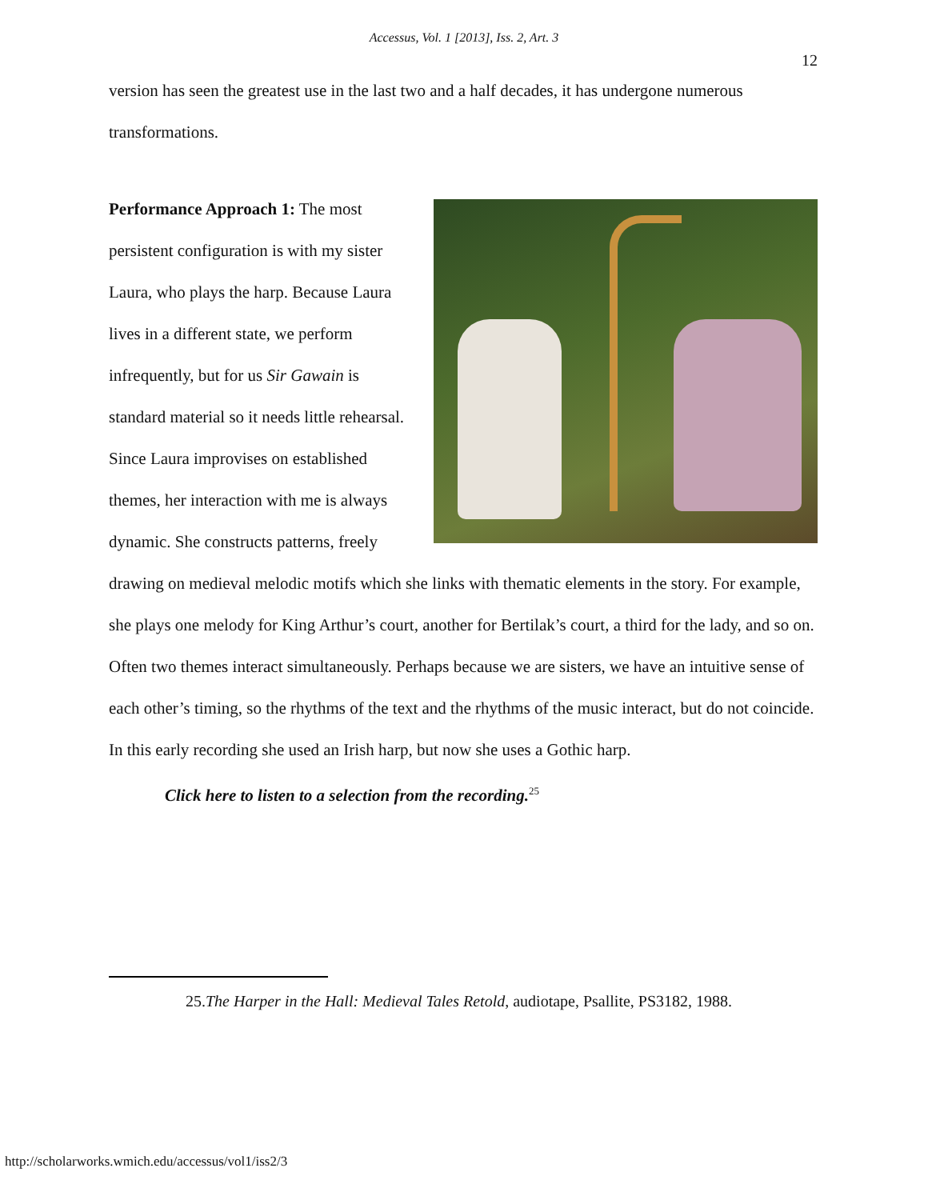Accessus, Vol. 1 [2013], Iss. 2, Art. 3
12
version has seen the greatest use in the last two and a half decades, it has undergone numerous transformations.
Performance Approach 1: The most persistent configuration is with my sister Laura, who plays the harp. Because Laura lives in a different state, we perform infrequently, but for us Sir Gawain is standard material so it needs little rehearsal. Since Laura improvises on established themes, her interaction with me is always dynamic. She constructs patterns, freely drawing on medieval melodic motifs which she links with thematic elements in the story. For example, she plays one melody for King Arthur’s court, another for Bertilak’s court, a third for the lady, and so on. Often two themes interact simultaneously. Perhaps because we are sisters, we have an intuitive sense of each other’s timing, so the rhythms of the text and the rhythms of the music interact, but do not coincide. In this early recording she used an Irish harp, but now she uses a Gothic harp.
Click here to listen to a selection from the recording.<sup>25</sup>
25.The Harper in the Hall: Medieval Tales Retold, audiotape, Psallite, PS3182, 1988.
http://scholarworks.wmich.edu/accessus/vol1/iss2/3